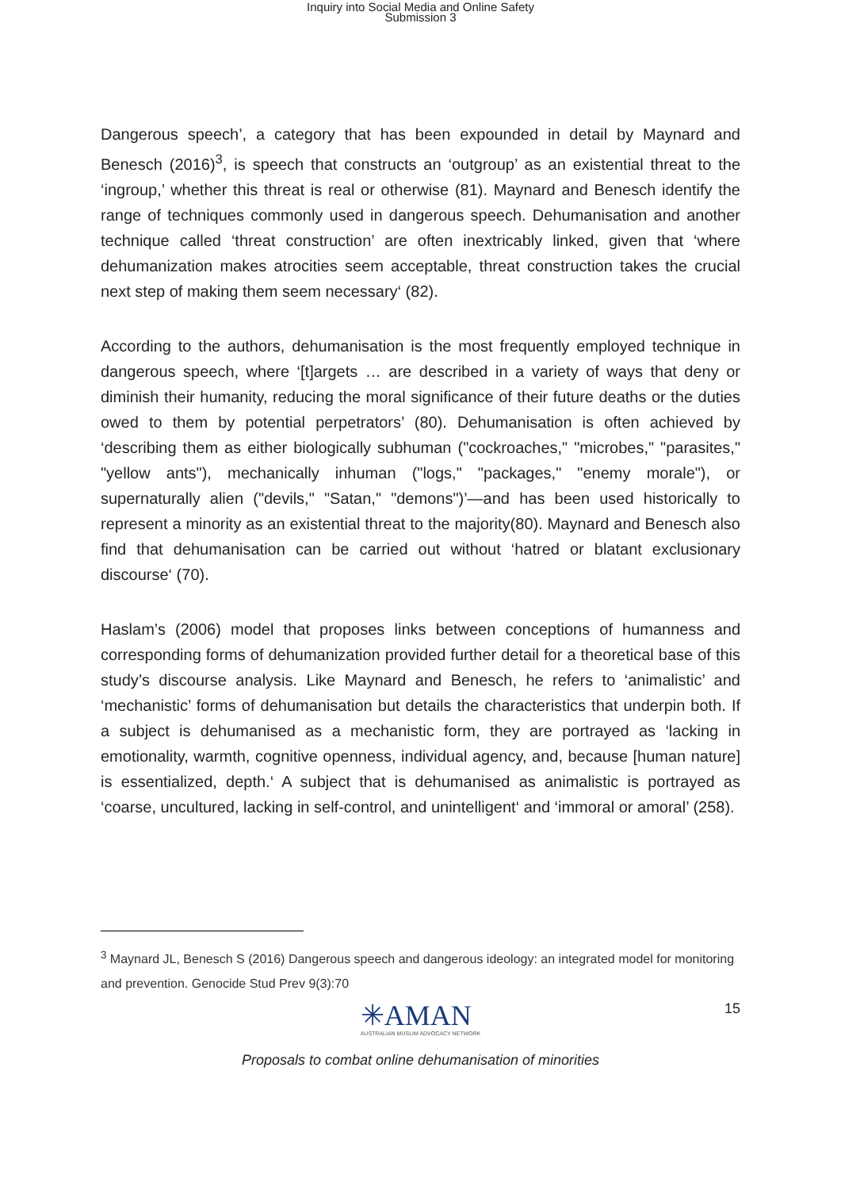Inquiry into Social Media and Online Safety
Submission 3
Dangerous speech’, a category that has been expounded in detail by Maynard and Benesch (2016)<sup>3</sup>, is speech that constructs an ‘outgroup’ as an existential threat to the ‘ingroup,’ whether this threat is real or otherwise (81). Maynard and Benesch identify the range of techniques commonly used in dangerous speech. Dehumanisation and another technique called ‘threat construction’ are often inextricably linked, given that ‘where dehumanization makes atrocities seem acceptable, threat construction takes the crucial next step of making them seem necessary‘ (82).
According to the authors, dehumanisation is the most frequently employed technique in dangerous speech, where ‘[t]argets … are described in a variety of ways that deny or diminish their humanity, reducing the moral significance of their future deaths or the duties owed to them by potential perpetrators’ (80). Dehumanisation is often achieved by ‘describing them as either biologically subhuman ("cockroaches," "microbes," "parasites," "yellow ants"), mechanically inhuman ("logs," "packages," "enemy morale"), or supernaturally alien ("devils," "Satan," "demons")’—and has been used historically to represent a minority as an existential threat to the majority(80). Maynard and Benesch also find that dehumanisation can be carried out without ‘hatred or blatant exclusionary discourse‘ (70).
Haslam’s (2006) model that proposes links between conceptions of humanness and corresponding forms of dehumanization provided further detail for a theoretical base of this study’s discourse analysis. Like Maynard and Benesch, he refers to ‘animalistic’ and ‘mechanistic’ forms of dehumanisation but details the characteristics that underpin both. If a subject is dehumanised as a mechanistic form, they are portrayed as ‘lacking in emotionality, warmth, cognitive openness, individual agency, and, because [human nature] is essentialized, depth.‘ A subject that is dehumanised as animalistic is portrayed as ‘coarse, uncultured, lacking in self-control, and unintelligent‘ and ‘immoral or amoral’ (258).
<sup>3</sup> Maynard JL, Benesch S (2016) Dangerous speech and dangerous ideology: an integrated model for monitoring and prevention. Genocide Stud Prev 9(3):70
✳AMAN
AUSTRALIAN MUSLIM ADVOCACY NETWORK
15
Proposals to combat online dehumanisation of minorities